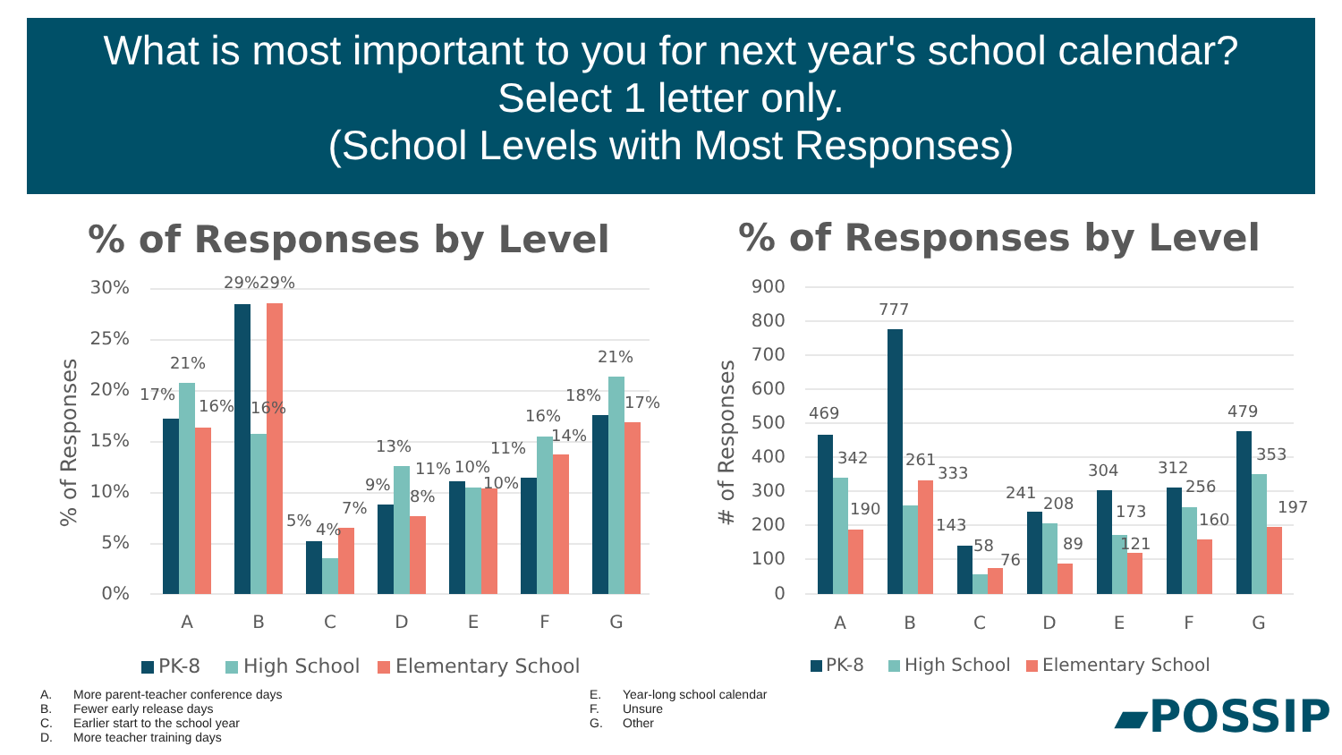What is most important to you for next year's school calendar?
Select 1 letter only.
(School Levels with Most Responses)
% of Responses by Level
30%
25%
20%
15%
10%
5%
0%
% of Responses
17%
21%
16%
29%
29%
16%
5%
4%
7%
9%
13%
8%
11%
10%
10%
11%
16%
14%
18%
21%
17%
A
B
C
D
E
F
G
PK-8
High School
Elementary School
% of Responses by Level
900
800
700
600
500
400
300
200
100
0
# of Responses
469
342
190
777
261
333
143
58
76
241
208
89
304
173
121
312
256
160
479
353
197
A
B
C
D
E
F
G
PK-8
High School
Elementary School
A. More parent-teacher conference days
B. Fewer early release days
C. Earlier start to the school year
D. More teacher training days
E. Year-long school calendar
F. Unsure
G. Other
▰POSSIP